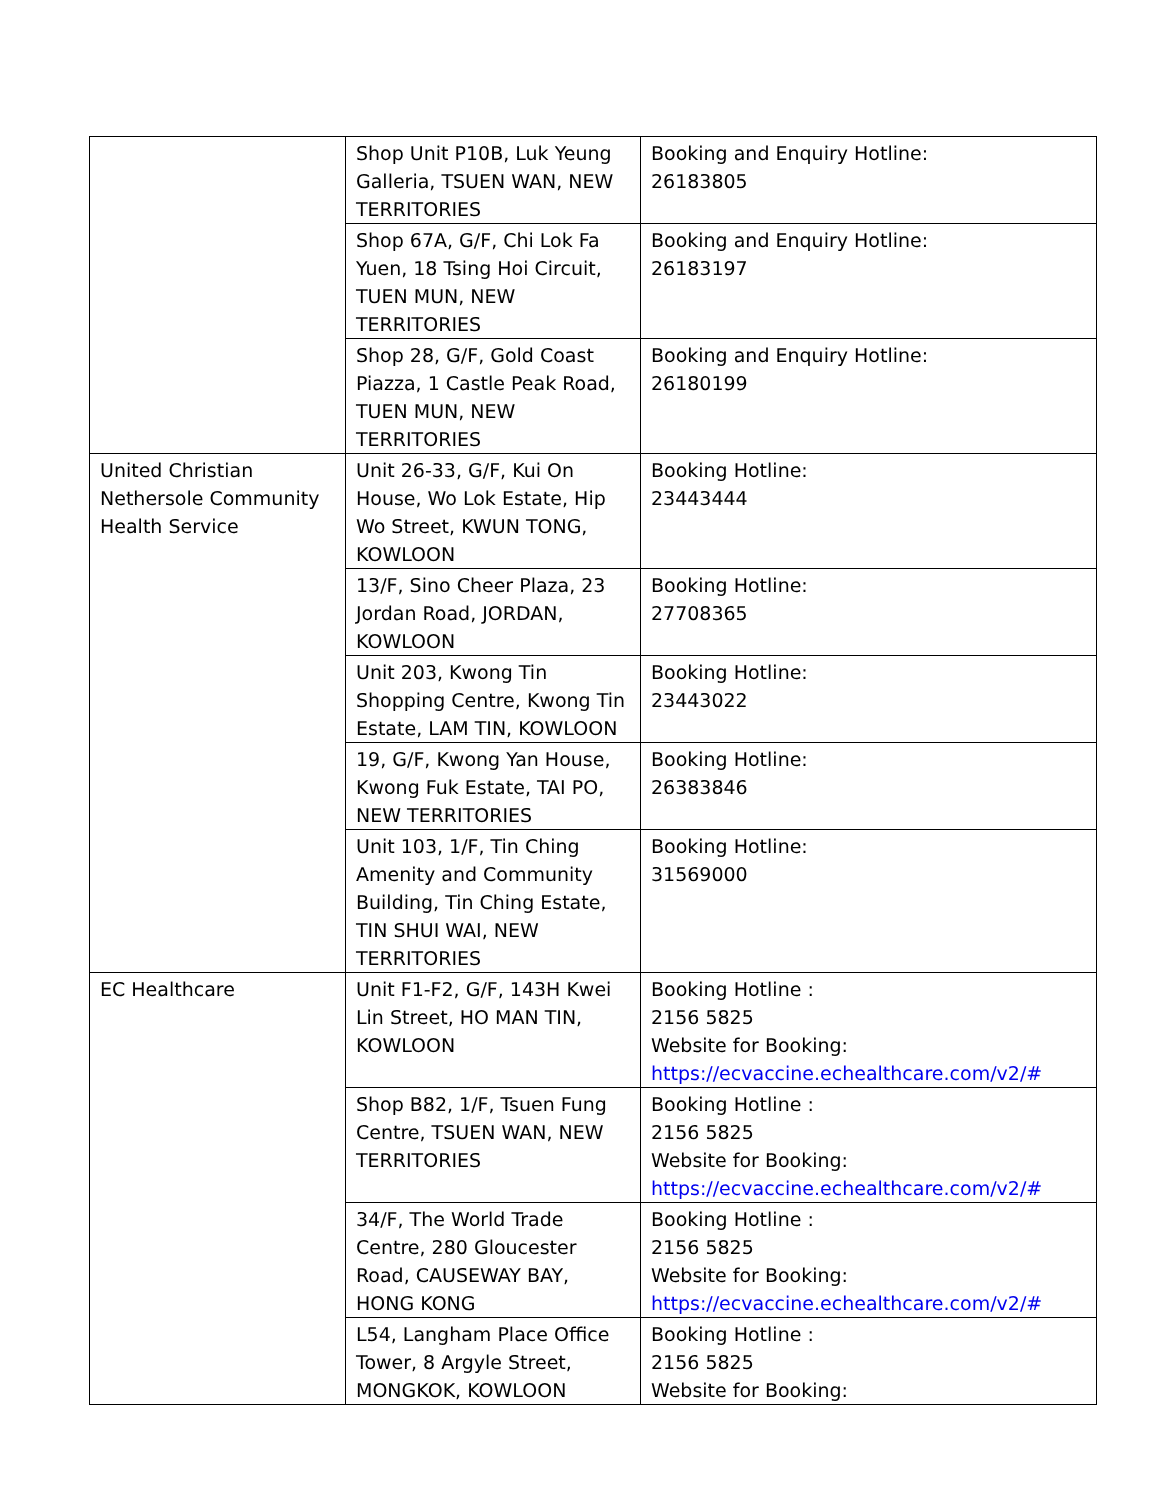| | Shop Unit P10B, Luk Yeung Galleria, TSUEN WAN, NEW TERRITORIES | Booking and Enquiry Hotline: 26183805 |
| | Shop 67A, G/F, Chi Lok Fa Yuen, 18 Tsing Hoi Circuit, TUEN MUN, NEW TERRITORIES | Booking and Enquiry Hotline: 26183197 |
| | Shop 28, G/F, Gold Coast Piazza, 1 Castle Peak Road, TUEN MUN, NEW TERRITORIES | Booking and Enquiry Hotline: 26180199 |
| United Christian Nethersole Community Health Service | Unit 26-33, G/F, Kui On House, Wo Lok Estate, Hip Wo Street, KWUN TONG, KOWLOON | Booking Hotline: 23443444 |
| | 13/F, Sino Cheer Plaza, 23 Jordan Road, JORDAN, KOWLOON | Booking Hotline: 27708365 |
| | Unit 203, Kwong Tin Shopping Centre, Kwong Tin Estate, LAM TIN, KOWLOON | Booking Hotline: 23443022 |
| | 19, G/F, Kwong Yan House, Kwong Fuk Estate, TAI PO, NEW TERRITORIES | Booking Hotline: 26383846 |
| | Unit 103, 1/F, Tin Ching Amenity and Community Building, Tin Ching Estate, TIN SHUI WAI, NEW TERRITORIES | Booking Hotline: 31569000 |
| EC Healthcare | Unit F1-F2, G/F, 143H Kwei Lin Street, HO MAN TIN, KOWLOON | Booking Hotline : 2156 5825 Website for Booking: https://ecvaccine.echealthcare.com/v2/# |
| | Shop B82, 1/F, Tsuen Fung Centre, TSUEN WAN, NEW TERRITORIES | Booking Hotline : 2156 5825 Website for Booking: https://ecvaccine.echealthcare.com/v2/# |
| | 34/F, The World Trade Centre, 280 Gloucester Road, CAUSEWAY BAY, HONG KONG | Booking Hotline : 2156 5825 Website for Booking: https://ecvaccine.echealthcare.com/v2/# |
| | L54, Langham Place Office Tower, 8 Argyle Street, MONGKOK, KOWLOON | Booking Hotline : 2156 5825 Website for Booking: |